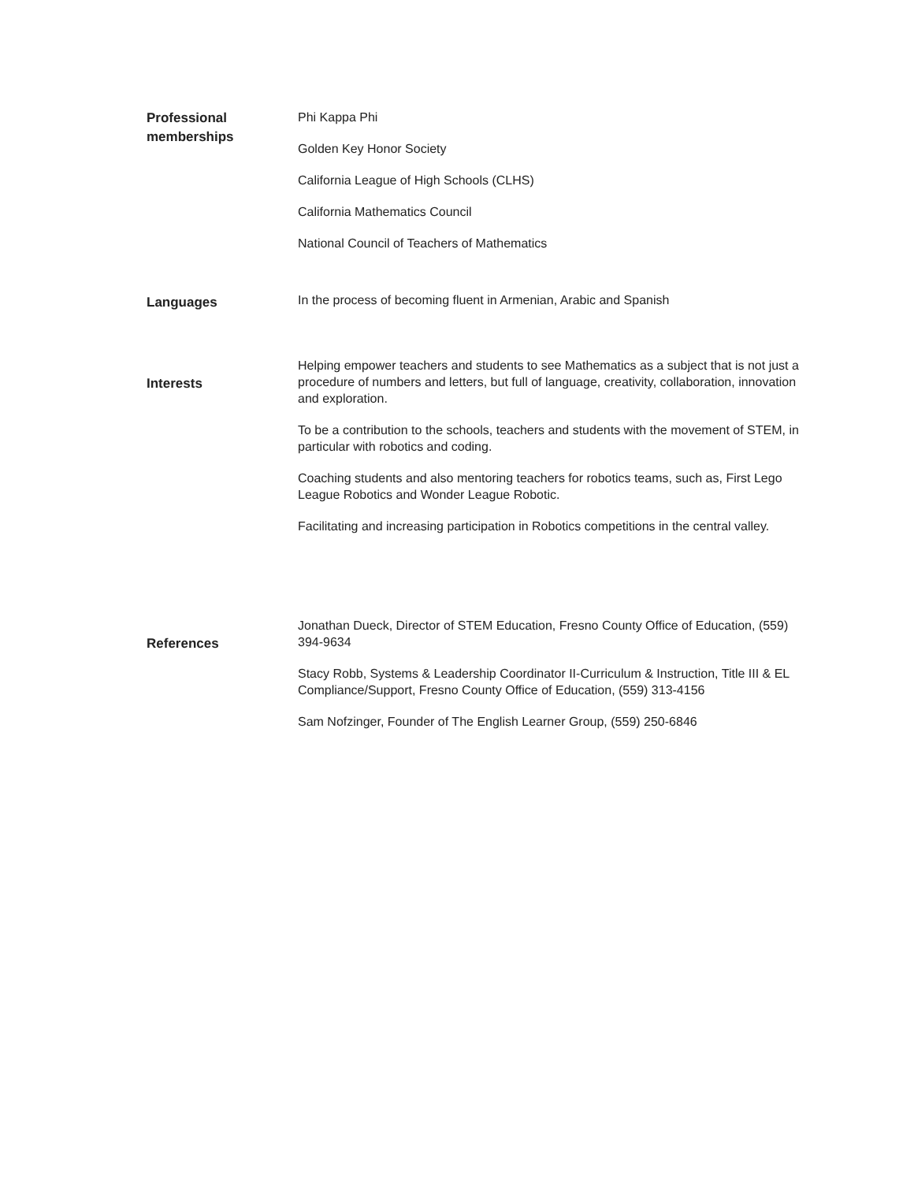Professional
memberships
Phi Kappa Phi
Golden Key Honor Society
California League of High Schools (CLHS)
California Mathematics Council
National Council of Teachers of Mathematics
Languages
In the process of becoming fluent in Armenian, Arabic and Spanish
Interests
Helping empower teachers and students to see Mathematics as a subject that is not just a procedure of numbers and letters, but full of language, creativity, collaboration, innovation and exploration.
To be a contribution to the schools, teachers and students with the movement of STEM, in particular with robotics and coding.
Coaching students and also mentoring teachers for robotics teams, such as, First Lego League Robotics and Wonder League Robotic.
Facilitating and increasing participation in Robotics competitions in the central valley.
References
Jonathan Dueck, Director of STEM Education, Fresno County Office of Education, (559) 394-9634
Stacy Robb, Systems & Leadership Coordinator II-Curriculum & Instruction, Title III & EL Compliance/Support, Fresno County Office of Education, (559) 313-4156
Sam Nofzinger, Founder of The English Learner Group, (559) 250-6846